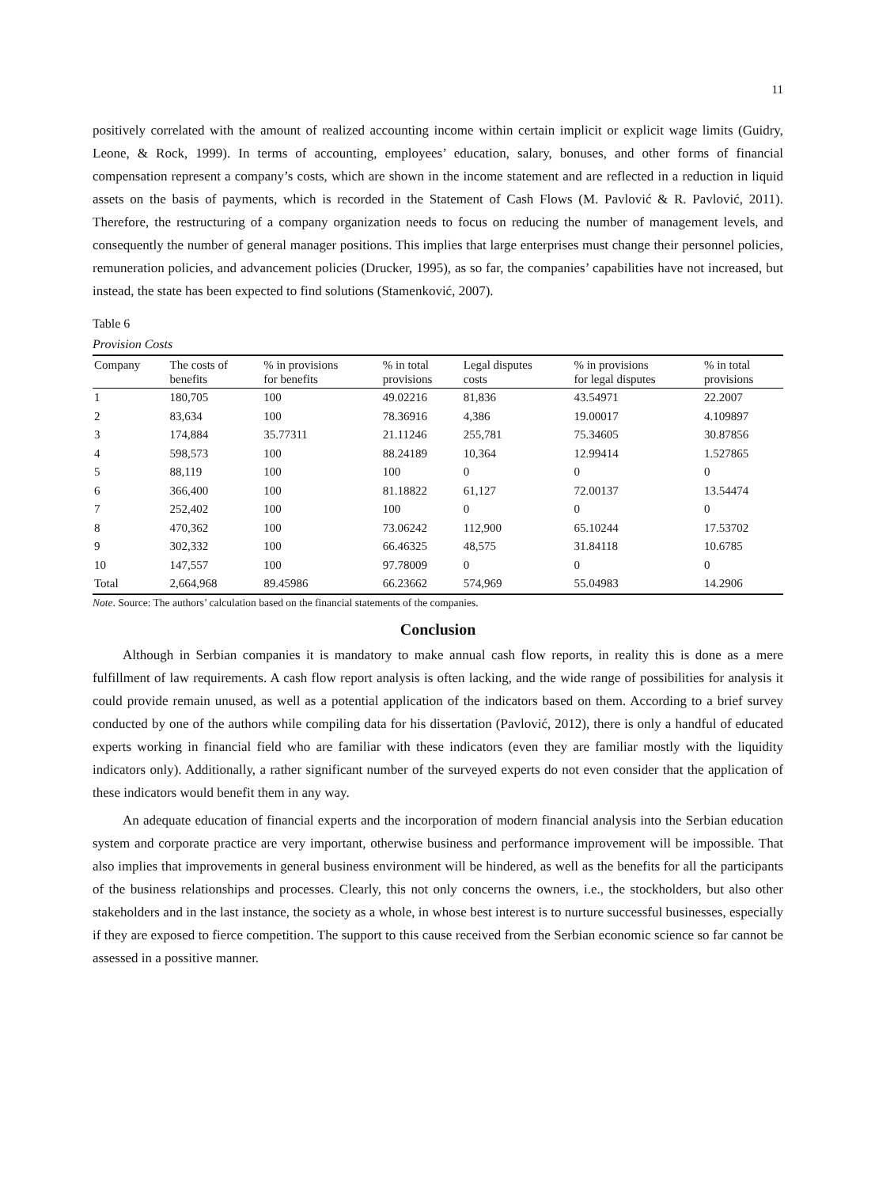11
positively correlated with the amount of realized accounting income within certain implicit or explicit wage limits (Guidry, Leone, & Rock, 1999). In terms of accounting, employees’ education, salary, bonuses, and other forms of financial compensation represent a company’s costs, which are shown in the income statement and are reflected in a reduction in liquid assets on the basis of payments, which is recorded in the Statement of Cash Flows (M. Pavlović & R. Pavlović, 2011). Therefore, the restructuring of a company organization needs to focus on reducing the number of management levels, and consequently the number of general manager positions. This implies that large enterprises must change their personnel policies, remuneration policies, and advancement policies (Drucker, 1995), as so far, the companies’ capabilities have not increased, but instead, the state has been expected to find solutions (Stamenković, 2007).
Table 6
Provision Costs
| Company | The costs of benefits | % in provisions for benefits | % in total provisions | Legal disputes costs | % in provisions for legal disputes | % in total provisions |
| --- | --- | --- | --- | --- | --- | --- |
| 1 | 180,705 | 100 | 49.02216 | 81,836 | 43.54971 | 22.2007 |
| 2 | 83,634 | 100 | 78.36916 | 4,386 | 19.00017 | 4.109897 |
| 3 | 174,884 | 35.77311 | 21.11246 | 255,781 | 75.34605 | 30.87856 |
| 4 | 598,573 | 100 | 88.24189 | 10,364 | 12.99414 | 1.527865 |
| 5 | 88,119 | 100 | 100 | 0 | 0 | 0 |
| 6 | 366,400 | 100 | 81.18822 | 61,127 | 72.00137 | 13.54474 |
| 7 | 252,402 | 100 | 100 | 0 | 0 | 0 |
| 8 | 470,362 | 100 | 73.06242 | 112,900 | 65.10244 | 17.53702 |
| 9 | 302,332 | 100 | 66.46325 | 48,575 | 31.84118 | 10.6785 |
| 10 | 147,557 | 100 | 97.78009 | 0 | 0 | 0 |
| Total | 2,664,968 | 89.45986 | 66.23662 | 574,969 | 55.04983 | 14.2906 |
Note. Source: The authors’ calculation based on the financial statements of the companies.
Conclusion
Although in Serbian companies it is mandatory to make annual cash flow reports, in reality this is done as a mere fulfillment of law requirements. A cash flow report analysis is often lacking, and the wide range of possibilities for analysis it could provide remain unused, as well as a potential application of the indicators based on them. According to a brief survey conducted by one of the authors while compiling data for his dissertation (Pavlović, 2012), there is only a handful of educated experts working in financial field who are familiar with these indicators (even they are familiar mostly with the liquidity indicators only). Additionally, a rather significant number of the surveyed experts do not even consider that the application of these indicators would benefit them in any way.
An adequate education of financial experts and the incorporation of modern financial analysis into the Serbian education system and corporate practice are very important, otherwise business and performance improvement will be impossible. That also implies that improvements in general business environment will be hindered, as well as the benefits for all the participants of the business relationships and processes. Clearly, this not only concerns the owners, i.e., the stockholders, but also other stakeholders and in the last instance, the society as a whole, in whose best interest is to nurture successful businesses, especially if they are exposed to fierce competition. The support to this cause received from the Serbian economic science so far cannot be assessed in a possitive manner.